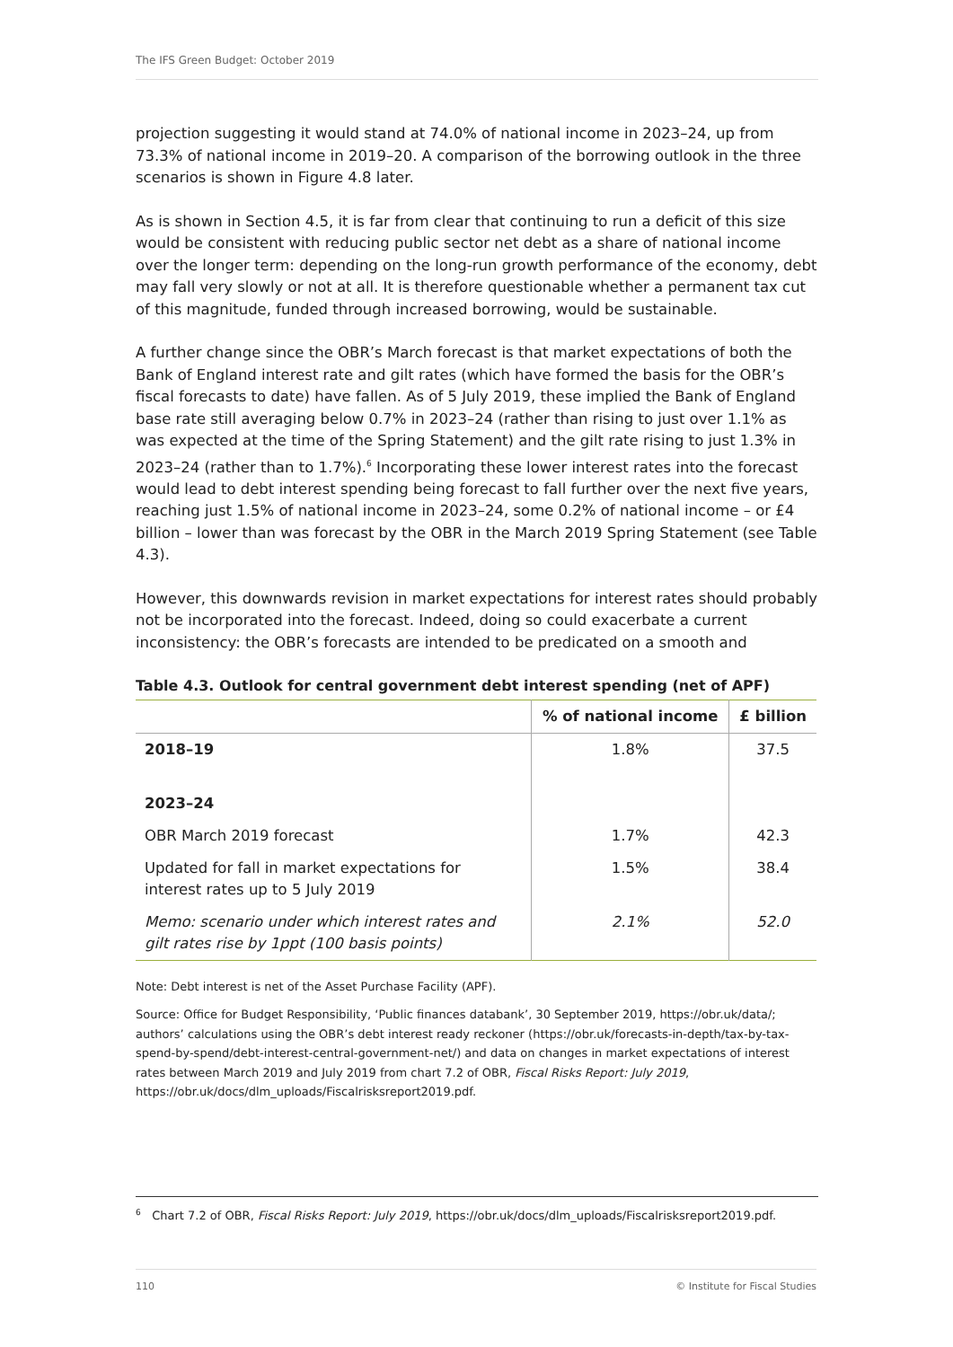The IFS Green Budget: October 2019
projection suggesting it would stand at 74.0% of national income in 2023–24, up from 73.3% of national income in 2019–20. A comparison of the borrowing outlook in the three scenarios is shown in Figure 4.8 later.
As is shown in Section 4.5, it is far from clear that continuing to run a deficit of this size would be consistent with reducing public sector net debt as a share of national income over the longer term: depending on the long-run growth performance of the economy, debt may fall very slowly or not at all. It is therefore questionable whether a permanent tax cut of this magnitude, funded through increased borrowing, would be sustainable.
A further change since the OBR’s March forecast is that market expectations of both the Bank of England interest rate and gilt rates (which have formed the basis for the OBR’s fiscal forecasts to date) have fallen. As of 5 July 2019, these implied the Bank of England base rate still averaging below 0.7% in 2023–24 (rather than rising to just over 1.1% as was expected at the time of the Spring Statement) and the gilt rate rising to just 1.3% in 2023–24 (rather than to 1.7%).<sup>6</sup> Incorporating these lower interest rates into the forecast would lead to debt interest spending being forecast to fall further over the next five years, reaching just 1.5% of national income in 2023–24, some 0.2% of national income – or £4 billion – lower than was forecast by the OBR in the March 2019 Spring Statement (see Table 4.3).
However, this downwards revision in market expectations for interest rates should probably not be incorporated into the forecast. Indeed, doing so could exacerbate a current inconsistency: the OBR’s forecasts are intended to be predicated on a smooth and
Table 4.3. Outlook for central government debt interest spending (net of APF)
| | % of national income | £ billion |
| --- | --- | --- |
| 2018–19 | 1.8% | 37.5 |
| 2023–24 | | |
| OBR March 2019 forecast | 1.7% | 42.3 |
| Updated for fall in market expectations for interest rates up to 5 July 2019 | 1.5% | 38.4 |
| Memo: scenario under which interest rates and gilt rates rise by 1ppt (100 basis points) | 2.1% | 52.0 |
Note: Debt interest is net of the Asset Purchase Facility (APF).
Source: Office for Budget Responsibility, ‘Public finances databank’, 30 September 2019, https://obr.uk/data/; authors’ calculations using the OBR’s debt interest ready reckoner (https://obr.uk/forecasts-in-depth/tax-by-tax-spend-by-spend/debt-interest-central-government-net/) and data on changes in market expectations of interest rates between March 2019 and July 2019 from chart 7.2 of OBR, Fiscal Risks Report: July 2019, https://obr.uk/docs/dlm_uploads/Fiscalrisksreport2019.pdf.
<sup>6</sup> Chart 7.2 of OBR, Fiscal Risks Report: July 2019, https://obr.uk/docs/dlm_uploads/Fiscalrisksreport2019.pdf.
110 © Institute for Fiscal Studies